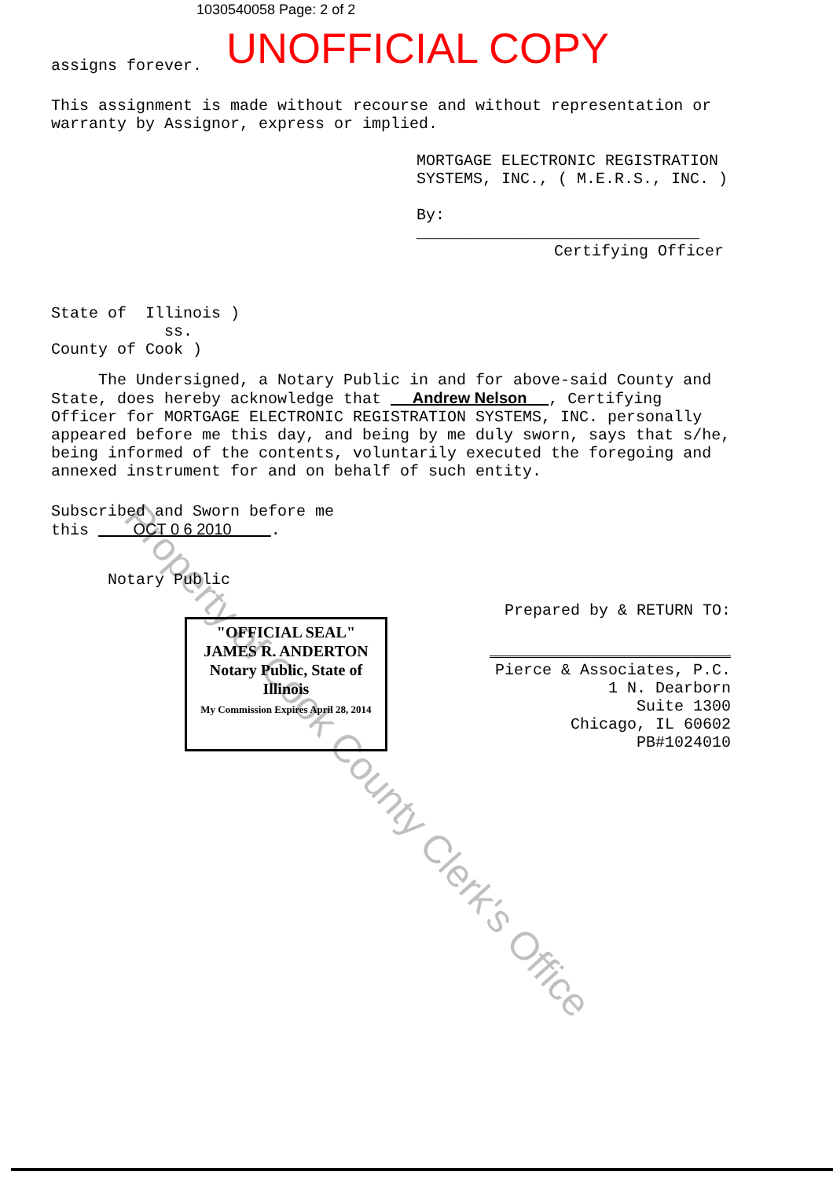1030540058 Page: 2 of 2
UNOFFICIAL COPY
assigns forever.
This assignment is made without recourse and without representation or warranty by Assignor, express or implied.
MORTGAGE ELECTRONIC REGISTRATION
SYSTEMS, INC., ( M.E.R.S., INC. )
By: ______________________________
Certifying Officer
State of Illinois )
ss.
County of Cook )
The Undersigned, a Notary Public in and for above-said County and State, does hereby acknowledge that Andrew Nelson , Certifying Officer for MORTGAGE ELECTRONIC REGISTRATION SYSTEMS, INC. personally appeared before me this day, and being by me duly sworn, says that s/he, being informed of the contents, voluntarily executed the foregoing and annexed instrument for and on behalf of such entity.
Subscribed and Sworn before me
this OCT 0 6 2010 .
Notary Public
"OFFICIAL SEAL"
JAMES R. ANDERTON
Notary Public, State of Illinois
My Commission Expires April 28, 2014
Prepared by & RETURN TO:
Pierce & Associates, P.C.
1 N. Dearborn
Suite 1300
Chicago, IL 60602
PB#1024010
Property of Cook County Clerk's Office